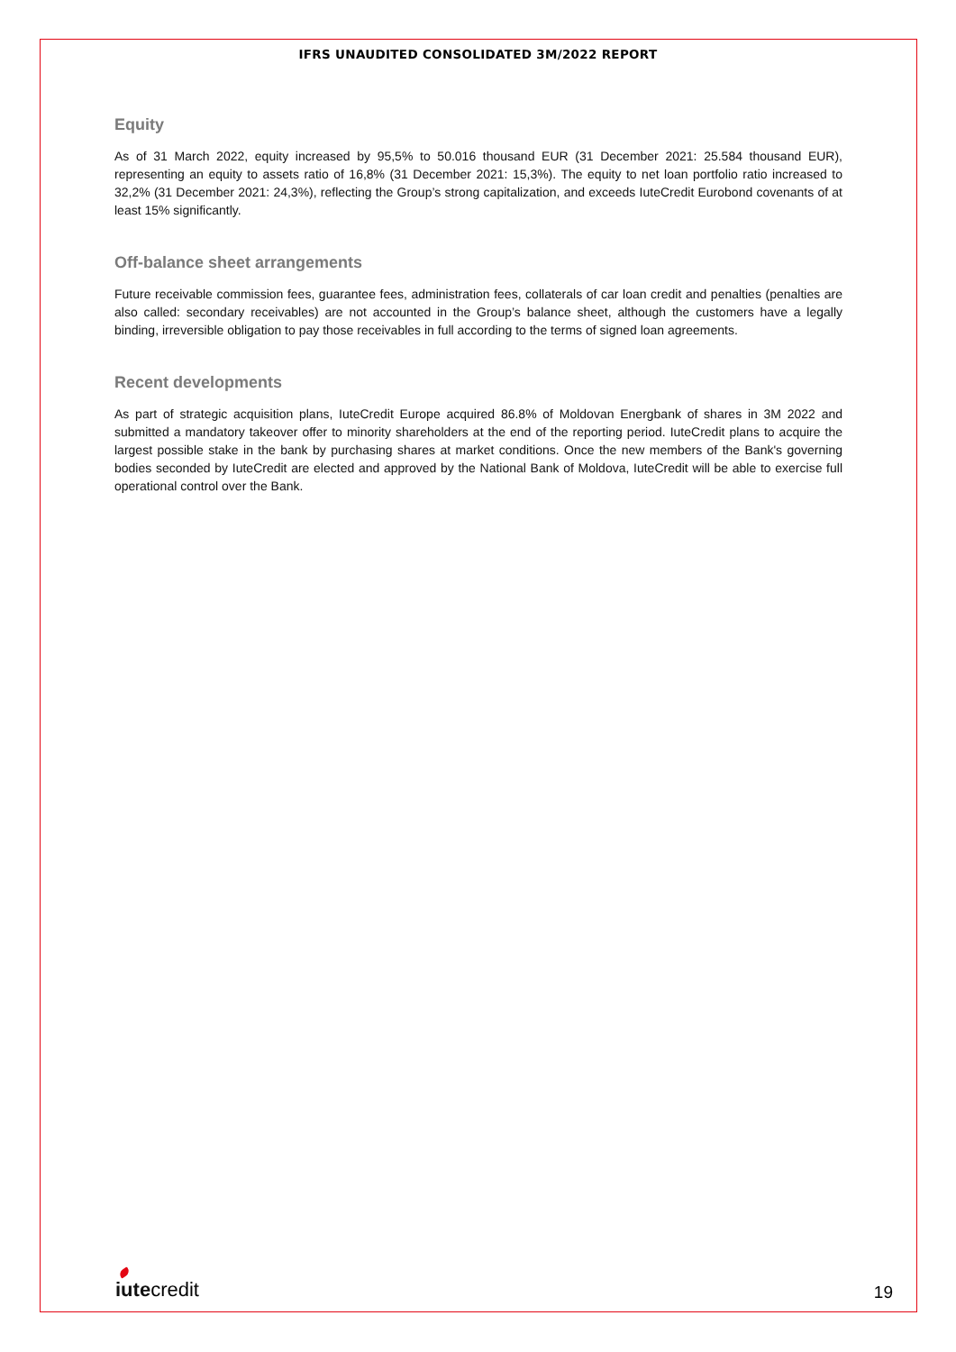IFRS UNAUDITED CONSOLIDATED 3M/2022 REPORT
Equity
As of 31 March 2022, equity increased by 95,5% to 50.016 thousand EUR (31 December 2021: 25.584 thousand EUR), representing an equity to assets ratio of 16,8% (31 December 2021: 15,3%). The equity to net loan portfolio ratio increased to 32,2% (31 December 2021: 24,3%), reflecting the Group’s strong capitalization, and exceeds IuteCredit Eurobond covenants of at least 15% significantly.
Off-balance sheet arrangements
Future receivable commission fees, guarantee fees, administration fees, collaterals of car loan credit and penalties (penalties are also called: secondary receivables) are not accounted in the Group’s balance sheet, although the customers have a legally binding, irreversible obligation to pay those receivables in full according to the terms of signed loan agreements.
Recent developments
As part of strategic acquisition plans, IuteCredit Europe acquired 86.8% of Moldovan Energbank of shares in 3M 2022 and submitted a mandatory takeover offer to minority shareholders at the end of the reporting period. IuteCredit plans to acquire the largest possible stake in the bank by purchasing shares at market conditions. Once the new members of the Bank's governing bodies seconded by IuteCredit are elected and approved by the National Bank of Moldova, IuteCredit will be able to exercise full operational control over the Bank.
iutecredit 19